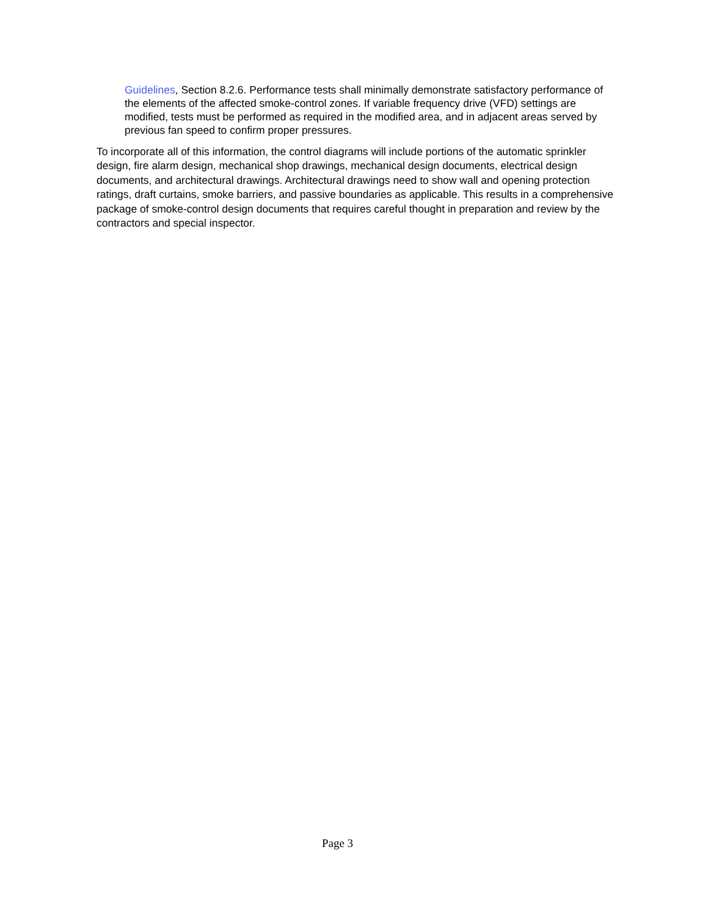Guidelines, Section 8.2.6. Performance tests shall minimally demonstrate satisfactory performance of the elements of the affected smoke-control zones. If variable frequency drive (VFD) settings are modified, tests must be performed as required in the modified area, and in adjacent areas served by previous fan speed to confirm proper pressures.
To incorporate all of this information, the control diagrams will include portions of the automatic sprinkler design, fire alarm design, mechanical shop drawings, mechanical design documents, electrical design documents, and architectural drawings. Architectural drawings need to show wall and opening protection ratings, draft curtains, smoke barriers, and passive boundaries as applicable. This results in a comprehensive package of smoke-control design documents that requires careful thought in preparation and review by the contractors and special inspector.
Page 3